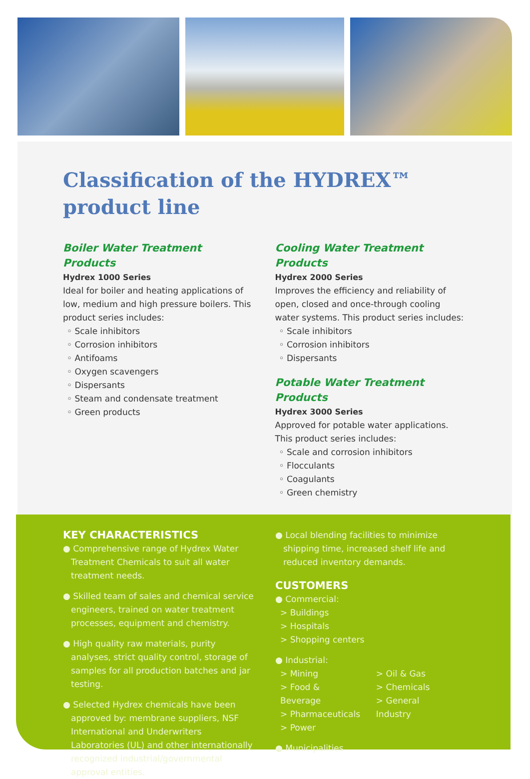Classification of the HYDREX™
product line
Boiler Water Treatment Products
Hydrex 1000 Series
Ideal for boiler and heating applications of low, medium and high pressure boilers. This product series includes:
◦ Scale inhibitors
◦ Corrosion inhibitors
◦ Antifoams
◦ Oxygen scavengers
◦ Dispersants
◦ Steam and condensate treatment
◦ Green products
Cooling Water Treatment Products
Hydrex 2000 Series
Improves the efficiency and reliability of open, closed and once-through cooling water systems. This product series includes:
◦ Scale inhibitors
◦ Corrosion inhibitors
◦ Dispersants
Potable Water Treatment Products
Hydrex 3000 Series
Approved for potable water applications. This product series includes:
◦ Scale and corrosion inhibitors
◦ Flocculants
◦ Coagulants
◦ Green chemistry
KEY CHARACTERISTICS
● Comprehensive range of Hydrex Water Treatment Chemicals to suit all water treatment needs.
● Skilled team of sales and chemical service engineers, trained on water treatment processes, equipment and chemistry.
● High quality raw materials, purity analyses, strict quality control, storage of samples for all production batches and jar testing.
● Selected Hydrex chemicals have been approved by: membrane suppliers, NSF International and Underwriters Laboratories (UL) and other internationally recognized industrial/governmental approval entities.
● Local blending facilities to minimize shipping time, increased shelf life and reduced inventory demands.
CUSTOMERS
● Commercial:
> Buildings
> Hospitals
> Shopping centers
● Industrial:
> Mining
> Food & Beverage
> Pharmaceuticals
> Power
> Oil & Gas
> Chemicals
> General Industry
● Municipalities